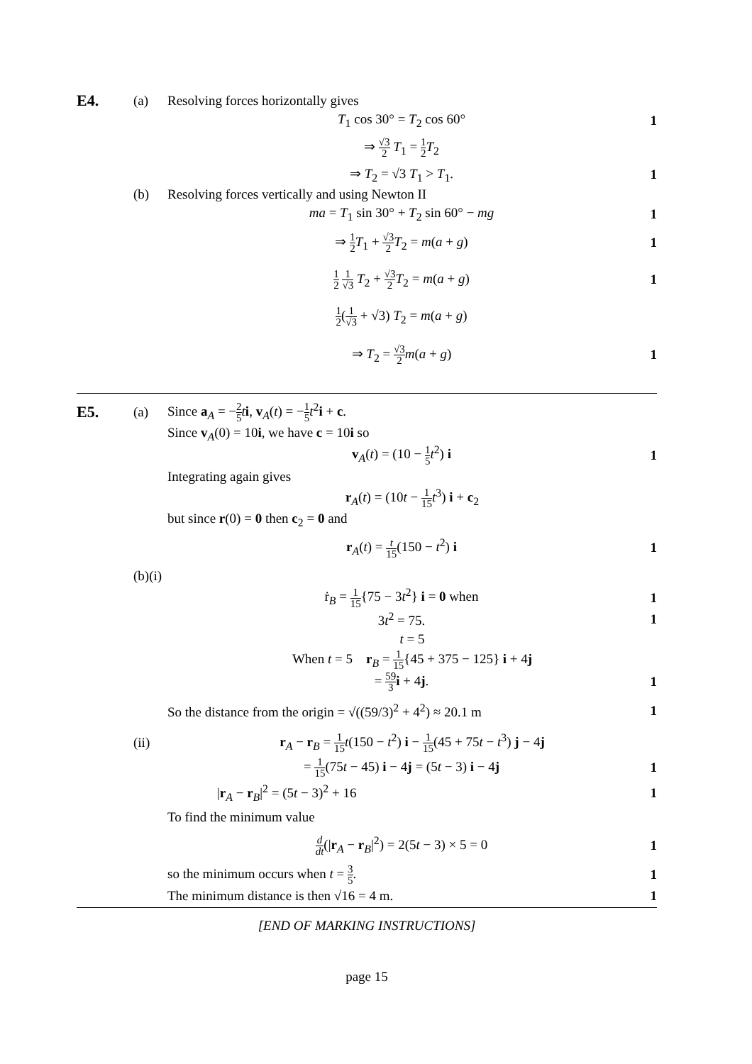E4.
(a)
Resolving forces horizontally gives
T<sub>1</sub> cos 30° = T<sub>2</sub> cos 60° 1
⇒ √3 2 T<sub>1</sub> = 1 2 T<sub>2</sub>
⇒ T<sub>2</sub> = √3 T<sub>1</sub> > T<sub>1</sub>. 1
(b)
Resolving forces vertically and using Newton II
ma = T<sub>1</sub> sin 30° + T<sub>2</sub> sin 60° − mg
1
⇒ 1 2 T<sub>1</sub> + √3 2 T<sub>2</sub> = m(a + g) 1
1 2 1 √3 T<sub>2</sub> + √3 2 T<sub>2</sub> = m(a + g)
1
1 2(1 √3 + √3) T<sub>2</sub> = m(a + g)
⇒ T<sub>2</sub> = √3 2 m(a + g) 1
E5.
(a)
Since a<sub>A</sub> = −2 5 ti, v<sub>A</sub>(t) = −1 5 t<sup>2</sup>i + c.
Since v<sub>A</sub>(0) = 10i, we have c = 10i so
v<sub>A</sub>(t) = (10 − 1 5 t<sup>2</sup>) i 1
Integrating again gives
r<sub>A</sub>(t) = (10t − 1 15 t<sup>3</sup>) i + c<sub>2</sub>
but since r(0) = 0 then c<sub>2</sub> = 0 and
r<sub>A</sub>(t) = t 15(150 − t<sup>2</sup>) i 1
(b)(i)
ṙ<sub>B</sub> = 1 15{75 − 3t<sup>2</sup>} i = 0 when 1
3t<sup>2</sup> = 75. 1
t = 5
When t = 5 r<sub>B</sub> = 1 15{45 + 375 − 125} i + 4j
= 59 3 i + 4j. 1
So the distance from the origin = √((59/3)<sup>2</sup> + 4<sup>2</sup>) ≈ 20.1 m
1
(ii)
r<sub>A</sub> − r<sub>B</sub> = 1 15 t(150 − t<sup>2</sup>) i − 1 15(45 + 75t − t<sup>3</sup>) j − 4j
= 1 15(75t − 45) i − 4j = (5t − 3) i − 4j
1
|r<sub>A</sub> − r<sub>B</sub>|<sup>2</sup> = (5t − 3)<sup>2</sup> + 16 1
To find the minimum value
d dt(|r<sub>A</sub> − r<sub>B</sub>|<sup>2</sup>) = 2(5t − 3) × 5 = 0
1
so the minimum occurs when t = 3 5.
1
The minimum distance is then √16 = 4 m.
1
[END OF MARKING INSTRUCTIONS]
page 15